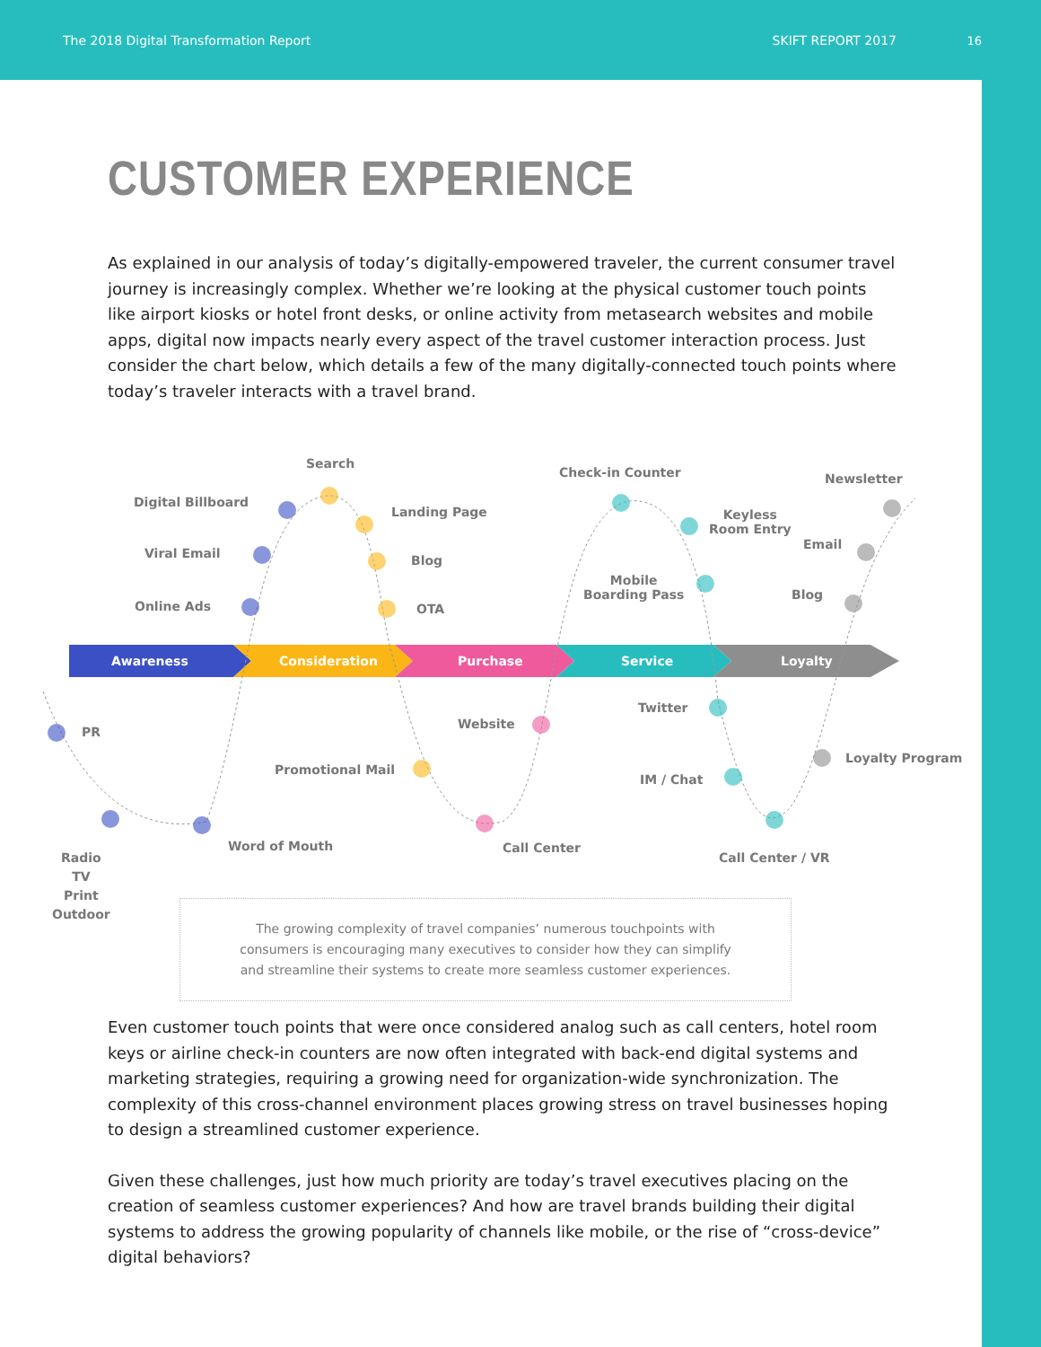The 2018 Digital Transformation Report SKIFT REPORT 2017
16
CUSTOMER EXPERIENCE
As explained in our analysis of today’s digitally-empowered traveler, the current consumer travel journey is increasingly complex. Whether we’re looking at the physical customer touch points like airport kiosks or hotel front desks, or online activity from metasearch websites and mobile apps, digital now impacts nearly every aspect of the travel customer interaction process. Just consider the chart below, which details a few of the many digitally-connected touch points where today’s traveler interacts with a travel brand.
Awareness Consideration Purchase Service Loyalty
Search
Digital Billboard
Landing Page
Viral Email Blog
Online Ads OTA
Check-in Counter
Keyless
Room Entry
Mobile
Boarding Pass
Newsletter
Email
Blog
PR
Website
Twitter
Promotional Mail
IM / Chat
Loyalty Program
Radio
TV
Print
Outdoor
Word of Mouth Call Center
Call Center / VR
The growing complexity of travel companies’ numerous touchpoints with
consumers is encouraging many executives to consider how they can simplify
and streamline their systems to create more seamless customer experiences.
Even customer touch points that were once considered analog such as call centers, hotel room keys or airline check-in counters are now often integrated with back-end digital systems and marketing strategies, requiring a growing need for organization-wide synchronization. The complexity of this cross-channel environment places growing stress on travel businesses hoping to design a streamlined customer experience.
Given these challenges, just how much priority are today’s travel executives placing on the creation of seamless customer experiences? And how are travel brands building their digital systems to address the growing popularity of channels like mobile, or the rise of “cross-device” digital behaviors?